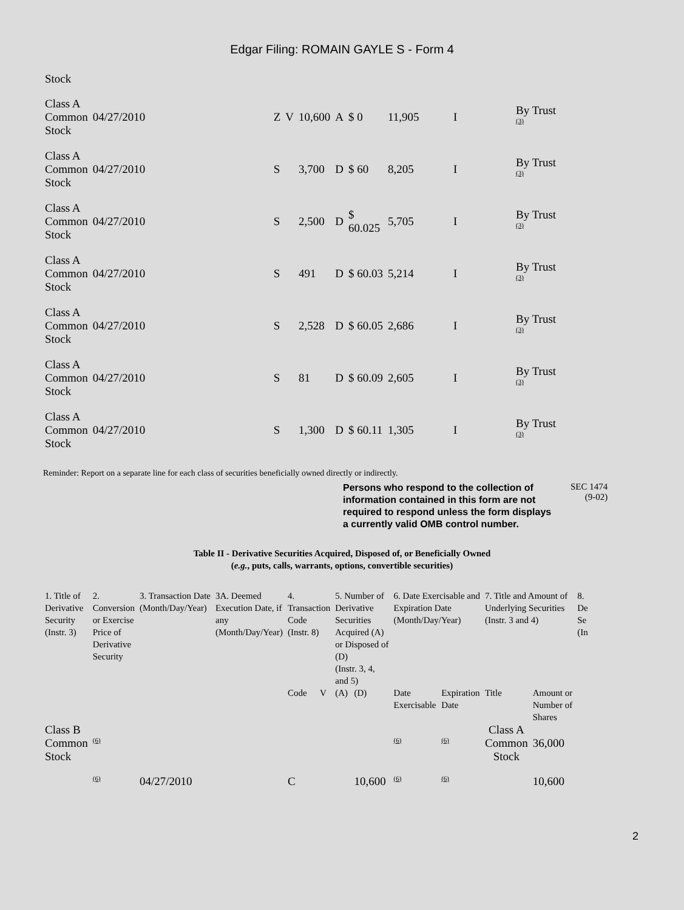Edgar Filing: ROMAIN GAYLE S - Form 4
| Stock | | | | | | | | | |
| Class A Common Stock | 04/27/2010 | Z | V | 10,600 | A | $ 0 | 11,905 | I | By Trust <sup>(3)</sup> |
| Class A Common Stock | 04/27/2010 | S | | 3,700 | D | $ 60 | 8,205 | I | By Trust <sup>(3)</sup> |
| Class A Common Stock | 04/27/2010 | S | | 2,500 | D | $ 60.025 | 5,705 | I | By Trust <sup>(3)</sup> |
| Class A Common Stock | 04/27/2010 | S | | 491 | D | $ 60.03 | 5,214 | I | By Trust <sup>(3)</sup> |
| Class A Common Stock | 04/27/2010 | S | | 2,528 | D | $ 60.05 | 2,686 | I | By Trust <sup>(3)</sup> |
| Class A Common Stock | 04/27/2010 | S | | 81 | D | $ 60.09 | 2,605 | I | By Trust <sup>(3)</sup> |
| Class A Common Stock | 04/27/2010 | S | | 1,300 | D | $ 60.11 | 1,305 | I | By Trust <sup>(3)</sup> |
Reminder: Report on a separate line for each class of securities beneficially owned directly or indirectly.
Persons who respond to the collection of information contained in this form are not required to respond unless the form displays a currently valid OMB control number.
SEC 1474
(9-02)
Table II - Derivative Securities Acquired, Disposed of, or Beneficially Owned
(e.g., puts, calls, warrants, options, convertible securities)
| 1. Title of Derivative Security (Instr. 3) | 2. Conversion or Exercise Price of Derivative Security | 3. Transaction Date (Month/Day/Year) | 3A. Deemed Execution Date, if any (Month/Day/Year) | 4. Transaction Code (Instr. 8) | | 5. Number of Derivative Securities Acquired (A) or Disposed of (D) (Instr. 3, 4, and 5) | | 6. Date Exercisable and Expiration Date (Month/Day/Year) | | 7. Title and Amount of Underlying Securities (Instr. 3 and 4) | | 8. De Se (In |
| --- | --- | --- | --- | --- | --- | --- | --- | --- | --- | --- | --- | --- |
| | | | | Code | V | (A) | (D) | Date Exercisable | Expiration Date | Title | Amount or Number of Shares | |
| Class B Common Stock | <sup>(6)</sup> | | | | | | | <sup>(6)</sup> | <sup>(6)</sup> | Class A Common Stock | 36,000 | |
| | <sup>(6)</sup> | 04/27/2010 | | C | | | 10,600 | <sup>(6)</sup> | <sup>(6)</sup> | | 10,600 | |
2